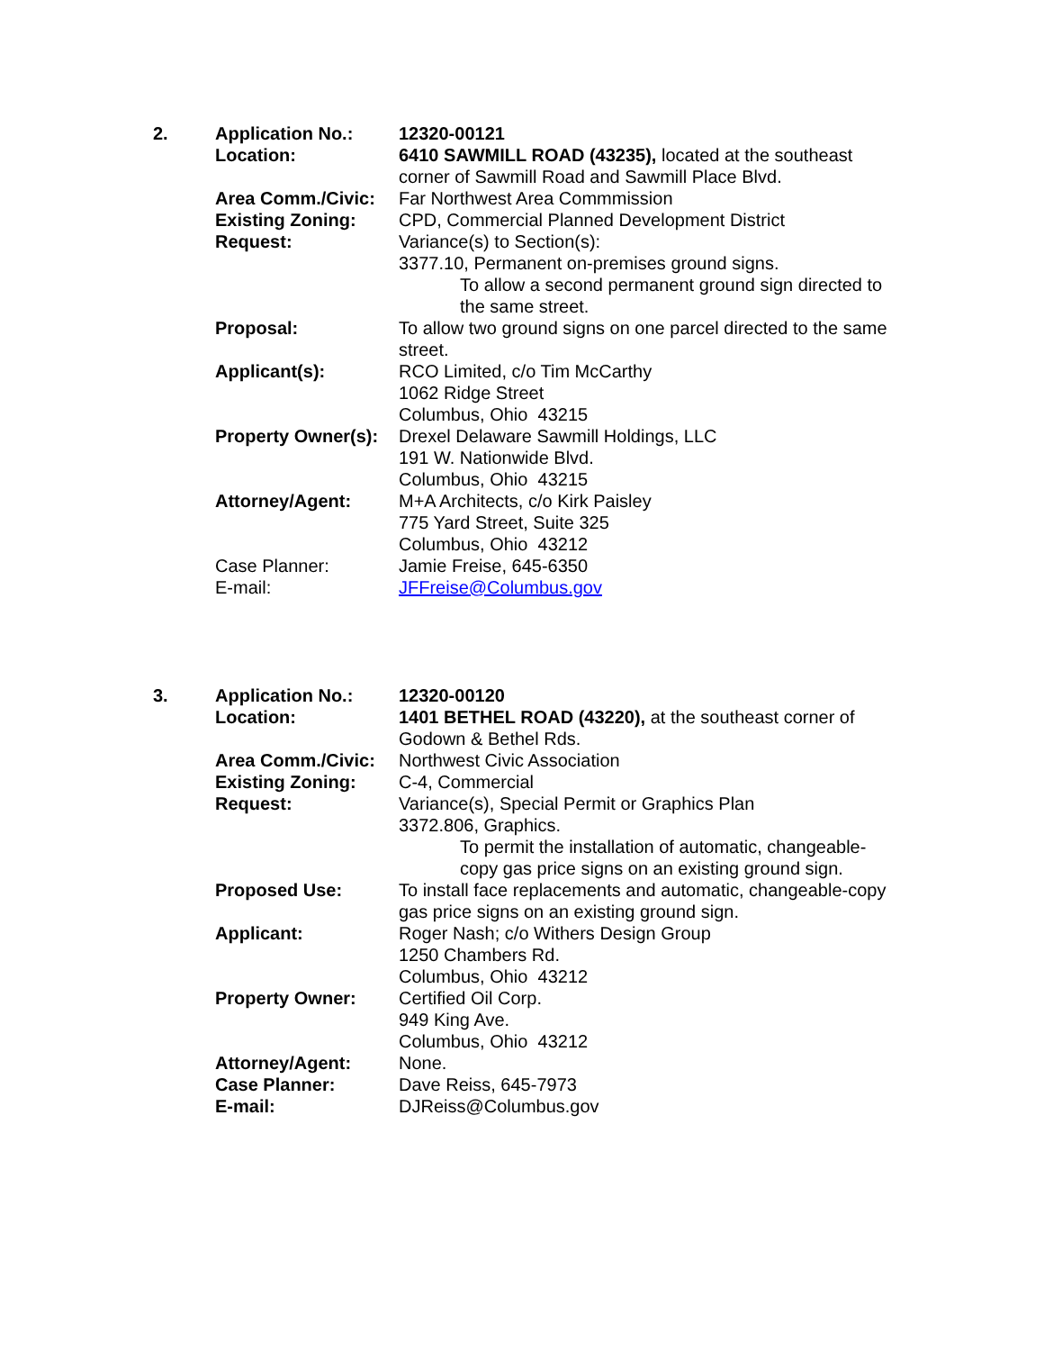| 2. | Application No.: | 12320-00121 |
| | Location: | 6410 SAWMILL ROAD (43235), located at the southeast corner of Sawmill Road and Sawmill Place Blvd. |
| | Area Comm./Civic: | Far Northwest Area Commmission |
| | Existing Zoning: | CPD, Commercial Planned Development District |
| | Request: | Variance(s) to Section(s): 3377.10, Permanent on-premises ground signs. To allow a second permanent ground sign directed to the same street. |
| | Proposal: | To allow two ground signs on one parcel directed to the same street. |
| | Applicant(s): | RCO Limited, c/o Tim McCarthy 1062 Ridge Street Columbus, Ohio 43215 |
| | Property Owner(s): | Drexel Delaware Sawmill Holdings, LLC 191 W. Nationwide Blvd. Columbus, Ohio 43215 |
| | Attorney/Agent: | M+A Architects, c/o Kirk Paisley 775 Yard Street, Suite 325 Columbus, Ohio 43212 |
| | Case Planner: | Jamie Freise, 645-6350 |
| | E-mail: | JFFreise@Columbus.gov |
| 3. | Application No.: | 12320-00120 |
| | Location: | 1401 BETHEL ROAD (43220), at the southeast corner of Godown & Bethel Rds. |
| | Area Comm./Civic: | Northwest Civic Association |
| | Existing Zoning: | C-4, Commercial |
| | Request: | Variance(s), Special Permit or Graphics Plan 3372.806, Graphics. To permit the installation of automatic, changeable-copy gas price signs on an existing ground sign. |
| | Proposed Use: | To install face replacements and automatic, changeable-copy gas price signs on an existing ground sign. |
| | Applicant: | Roger Nash; c/o Withers Design Group 1250 Chambers Rd. Columbus, Ohio 43212 |
| | Property Owner: | Certified Oil Corp. 949 King Ave. Columbus, Ohio 43212 |
| | Attorney/Agent: | None. |
| | Case Planner: | Dave Reiss, 645-7973 |
| | E-mail: | DJReiss@Columbus.gov |